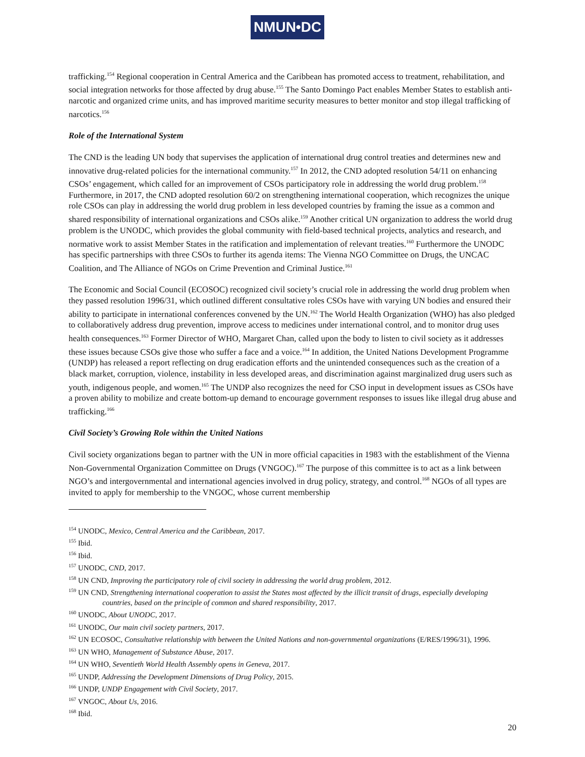NMUN•DC
trafficking.<sup>154</sup> Regional cooperation in Central America and the Caribbean has promoted access to treatment, rehabilitation, and social integration networks for those affected by drug abuse.<sup>155</sup> The Santo Domingo Pact enables Member States to establish anti-narcotic and organized crime units, and has improved maritime security measures to better monitor and stop illegal trafficking of narcotics.<sup>156</sup>
Role of the International System
The CND is the leading UN body that supervises the application of international drug control treaties and determines new and innovative drug-related policies for the international community.<sup>157</sup> In 2012, the CND adopted resolution 54/11 on enhancing CSOs’ engagement, which called for an improvement of CSOs participatory role in addressing the world drug problem.<sup>158</sup> Furthermore, in 2017, the CND adopted resolution 60/2 on strengthening international cooperation, which recognizes the unique role CSOs can play in addressing the world drug problem in less developed countries by framing the issue as a common and shared responsibility of international organizations and CSOs alike.<sup>159</sup> Another critical UN organization to address the world drug problem is the UNODC, which provides the global community with field-based technical projects, analytics and research, and normative work to assist Member States in the ratification and implementation of relevant treaties.<sup>160</sup> Furthermore the UNODC has specific partnerships with three CSOs to further its agenda items: The Vienna NGO Committee on Drugs, the UNCAC Coalition, and The Alliance of NGOs on Crime Prevention and Criminal Justice.<sup>161</sup>
The Economic and Social Council (ECOSOC) recognized civil society’s crucial role in addressing the world drug problem when they passed resolution 1996/31, which outlined different consultative roles CSOs have with varying UN bodies and ensured their ability to participate in international conferences convened by the UN.<sup>162</sup> The World Health Organization (WHO) has also pledged to collaboratively address drug prevention, improve access to medicines under international control, and to monitor drug uses health consequences.<sup>163</sup> Former Director of WHO, Margaret Chan, called upon the body to listen to civil society as it addresses these issues because CSOs give those who suffer a face and a voice.<sup>164</sup> In addition, the United Nations Development Programme (UNDP) has released a report reflecting on drug eradication efforts and the unintended consequences such as the creation of a black market, corruption, violence, instability in less developed areas, and discrimination against marginalized drug users such as youth, indigenous people, and women.<sup>165</sup> The UNDP also recognizes the need for CSO input in development issues as CSOs have a proven ability to mobilize and create bottom-up demand to encourage government responses to issues like illegal drug abuse and trafficking.<sup>166</sup>
Civil Society’s Growing Role within the United Nations
Civil society organizations began to partner with the UN in more official capacities in 1983 with the establishment of the Vienna Non-Governmental Organization Committee on Drugs (VNGOC).<sup>167</sup> The purpose of this committee is to act as a link between NGO’s and intergovernmental and international agencies involved in drug policy, strategy, and control.<sup>168</sup> NGOs of all types are invited to apply for membership to the VNGOC, whose current membership
<sup>154</sup> UNODC, Mexico, Central America and the Caribbean, 2017.
<sup>155</sup> Ibid.
<sup>156</sup> Ibid.
<sup>157</sup> UNODC, CND, 2017.
<sup>158</sup> UN CND, Improving the participatory role of civil society in addressing the world drug problem, 2012.
<sup>159</sup> UN CND, Strengthening international cooperation to assist the States most affected by the illicit transit of drugs, especially developing countries, based on the principle of common and shared responsibility, 2017.
<sup>160</sup> UNODC, About UNODC, 2017.
<sup>161</sup> UNODC, Our main civil society partners, 2017.
<sup>162</sup> UN ECOSOC, Consultative relationship with between the United Nations and non-governmental organizations (E/RES/1996/31), 1996.
<sup>163</sup> UN WHO, Management of Substance Abuse, 2017.
<sup>164</sup> UN WHO, Seventieth World Health Assembly opens in Geneva, 2017.
<sup>165</sup> UNDP, Addressing the Development Dimensions of Drug Policy, 2015.
<sup>166</sup> UNDP, UNDP Engagement with Civil Society, 2017.
<sup>167</sup> VNGOC, About Us, 2016.
<sup>168</sup> Ibid.
20